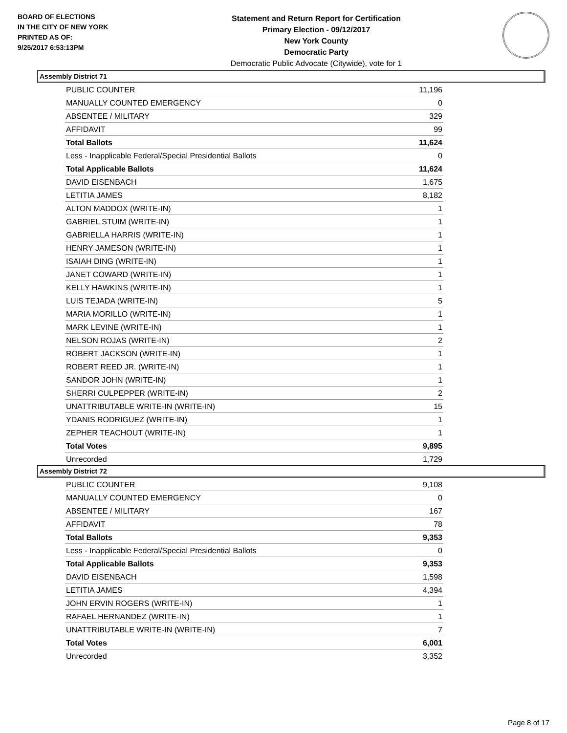BOARD OF ELECTIONS
IN THE CITY OF NEW YORK
PRINTED AS OF:
9/25/2017 6:53:13PM
Statement and Return Report for Certification
Primary Election - 09/12/2017
New York County
Democratic Party
Democratic Public Advocate (Citywide), vote for 1
Assembly District 71
| PUBLIC COUNTER | 11,196 |
| MANUALLY COUNTED EMERGENCY | 0 |
| ABSENTEE / MILITARY | 329 |
| AFFIDAVIT | 99 |
| Total Ballots | 11,624 |
| Less - Inapplicable Federal/Special Presidential Ballots | 0 |
| Total Applicable Ballots | 11,624 |
| DAVID EISENBACH | 1,675 |
| LETITIA JAMES | 8,182 |
| ALTON MADDOX (WRITE-IN) | 1 |
| GABRIEL STUIM (WRITE-IN) | 1 |
| GABRIELLA HARRIS (WRITE-IN) | 1 |
| HENRY JAMESON (WRITE-IN) | 1 |
| ISAIAH DING (WRITE-IN) | 1 |
| JANET COWARD (WRITE-IN) | 1 |
| KELLY HAWKINS (WRITE-IN) | 1 |
| LUIS TEJADA (WRITE-IN) | 5 |
| MARIA MORILLO (WRITE-IN) | 1 |
| MARK LEVINE (WRITE-IN) | 1 |
| NELSON ROJAS (WRITE-IN) | 2 |
| ROBERT JACKSON (WRITE-IN) | 1 |
| ROBERT REED JR. (WRITE-IN) | 1 |
| SANDOR JOHN (WRITE-IN) | 1 |
| SHERRI CULPEPPER (WRITE-IN) | 2 |
| UNATTRIBUTABLE WRITE-IN (WRITE-IN) | 15 |
| YDANIS RODRIGUEZ (WRITE-IN) | 1 |
| ZEPHER TEACHOUT (WRITE-IN) | 1 |
| Total Votes | 9,895 |
| Unrecorded | 1,729 |
Assembly District 72
| PUBLIC COUNTER | 9,108 |
| MANUALLY COUNTED EMERGENCY | 0 |
| ABSENTEE / MILITARY | 167 |
| AFFIDAVIT | 78 |
| Total Ballots | 9,353 |
| Less - Inapplicable Federal/Special Presidential Ballots | 0 |
| Total Applicable Ballots | 9,353 |
| DAVID EISENBACH | 1,598 |
| LETITIA JAMES | 4,394 |
| JOHN ERVIN ROGERS (WRITE-IN) | 1 |
| RAFAEL HERNANDEZ (WRITE-IN) | 1 |
| UNATTRIBUTABLE WRITE-IN (WRITE-IN) | 7 |
| Total Votes | 6,001 |
| Unrecorded | 3,352 |
Page 8 of 17